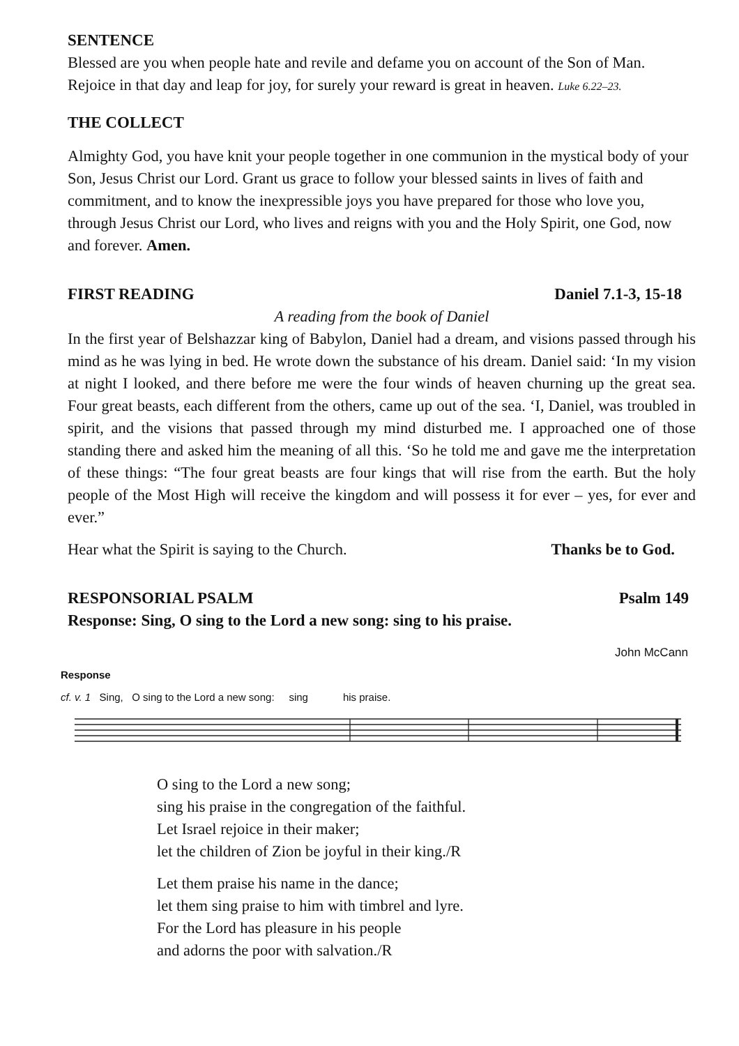SENTENCE
Blessed are you when people hate and revile and defame you on account of the Son of Man. Rejoice in that day and leap for joy, for surely your reward is great in heaven. Luke 6.22–23.
THE COLLECT
Almighty God, you have knit your people together in one communion in the mystical body of your Son, Jesus Christ our Lord. Grant us grace to follow your blessed saints in lives of faith and commitment, and to know the inexpressible joys you have prepared for those who love you, through Jesus Christ our Lord, who lives and reigns with you and the Holy Spirit, one God, now and forever. Amen.
FIRST READING Daniel 7.1-3, 15-18
A reading from the book of Daniel
In the first year of Belshazzar king of Babylon, Daniel had a dream, and visions passed through his mind as he was lying in bed. He wrote down the substance of his dream. Daniel said: ‘In my vision at night I looked, and there before me were the four winds of heaven churning up the great sea. Four great beasts, each different from the others, came up out of the sea. ‘I, Daniel, was troubled in spirit, and the visions that passed through my mind disturbed me. I approached one of those standing there and asked him the meaning of all this. ‘So he told me and gave me the interpretation of these things: “The four great beasts are four kings that will rise from the earth. But the holy people of the Most High will receive the kingdom and will possess it for ever – yes, for ever and ever.”
Hear what the Spirit is saying to the Church. Thanks be to God.
RESPONSORIAL PSALM Psalm 149
Response: Sing, O sing to the Lord a new song: sing to his praise.
John McCann
Response
cf. v. 1 Sing, O sing to the Lord a new song: sing his praise.
O sing to the Lord a new song;
sing his praise in the congregation of the faithful.
Let Israel rejoice in their maker;
let the children of Zion be joyful in their king./R
Let them praise his name in the dance;
let them sing praise to him with timbrel and lyre.
For the Lord has pleasure in his people
and adorns the poor with salvation./R